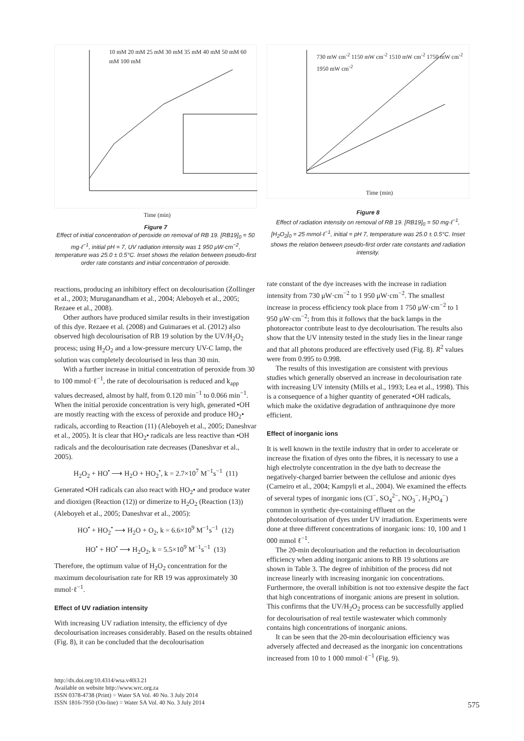10 mM 20 mM 25 mM 30 mM 35 mM 40 mM 50 mM 60 mM 100 mM
Time (min)
Figure 7
Effect of initial concentration of peroxide on removal of RB 19. [RB19]<sub>0</sub> = 50 mg·ℓ<sup>−1</sup>, initial pH = 7, UV radiation intensity was 1 950 μW·cm<sup>−2</sup>, temperature was 25.0 ± 0.5°C. Inset shows the relation between pseudo-first order rate constants and initial concentration of peroxide.
reactions, producing an inhibitory effect on decolourisation (Zollinger et al., 2003; Muruganandham et al., 2004; Aleboyeh et al., 2005; Rezaee et al., 2008).
Other authors have produced similar results in their investigation of this dye. Rezaee et al. (2008) and Guimaraes et al. (2012) also observed high decolourisation of RB 19 solution by the UV/H<sub>2</sub>O<sub>2</sub> process; using H<sub>2</sub>O<sub>2</sub> and a low-pressure mercury UV-C lamp, the solution was completely decolourised in less than 30 min.
With a further increase in initial concentration of peroxide from 30 to 100 mmol·ℓ<sup>−1</sup>, the rate of decolourisation is reduced and k<sub>app</sub> values decreased, almost by half, from 0.120 min<sup>−1</sup> to 0.066 min<sup>−1</sup>. When the initial peroxide concentration is very high, generated •OH are mostly reacting with the excess of peroxide and produce HO<sub>2</sub>• radicals, according to Reaction (11) (Aleboyeh et al., 2005; Daneshvar et al., 2005). It is clear that HO<sub>2</sub>• radicals are less reactive than •OH radicals and the decolourisation rate decreases (Daneshvar et al., 2005).
H<sub>2</sub>O<sub>2</sub> + HO<sup>•</sup> ⟶ H<sub>2</sub>O + HO<sub>2</sub><sup>•</sup>, k = 2.7×10<sup>7</sup> M<sup>−1</sup>s<sup>−1</sup> (11)
Generated •OH radicals can also react with HO<sub>2</sub>• and produce water and dioxigen (Reaction (12)) or dimerize to H<sub>2</sub>O<sub>2</sub> (Reaction (13)) (Aleboyeh et al., 2005; Daneshvar et al., 2005):
HO<sup>•</sup> + HO<sub>2</sub><sup>•</sup> ⟶ H<sub>2</sub>O + O<sub>2</sub>, k = 6.6×10<sup>9</sup> M<sup>−1</sup>s<sup>−1</sup> (12)
HO<sup>•</sup> + HO<sup>•</sup> ⟶ H<sub>2</sub>O<sub>2</sub>, k = 5.5×10<sup>9</sup> M<sup>−1</sup>s<sup>−1</sup> (13)
Therefore, the optimum value of H<sub>2</sub>O<sub>2</sub> concentration for the maximum decolourisation rate for RB 19 was approximately 30 mmol·ℓ<sup>−1</sup>.
Effect of UV radiation intensity
With increasing UV radiation intensity, the efficiency of dye decolourisation increases considerably. Based on the results obtained (Fig. 8), it can be concluded that the decolourisation
730 mW cm<sup>-2</sup> 1150 mW cm<sup>-2</sup> 1510 mW cm<sup>-2</sup> 1750 mW cm<sup>-2</sup> 1950 mW cm<sup>-2</sup>
Time (min)
Figure 8
Effect of radiation intensity on removal of RB 19. [RB19]<sub>0</sub> = 50 mg·ℓ<sup>−1</sup>, [H<sub>2</sub>O<sub>2</sub>]<sub>0</sub> = 25 mmol·ℓ<sup>−1</sup>, initial = pH 7, temperature was 25.0 ± 0.5°C. Inset shows the relation between pseudo-first order rate constants and radiation intensity.
rate constant of the dye increases with the increase in radiation intensity from 730 μW·cm<sup>−2</sup> to 1 950 μW·cm<sup>−2</sup>. The smallest increase in process efficiency took place from 1 750 μW·cm<sup>−2</sup> to 1 950 μW·cm<sup>−2</sup>; from this it follows that the back lamps in the photoreactor contribute least to dye decolourisation. The results also show that the UV intensity tested in the study lies in the linear range and that all photons produced are effectively used (Fig. 8). R<sup>2</sup> values were from 0.995 to 0.998.
The results of this investigation are consistent with previous studies which generally observed an increase in decolourisation rate with increasing UV intensity (Mills et al., 1993; Lea et al., 1998). This is a consequence of a higher quantity of generated •OH radicals, which make the oxidative degradation of anthraquinone dye more efficient.
Effect of inorganic ions
It is well known in the textile industry that in order to accelerate or increase the fixation of dyes onto the fibres, it is necessary to use a high electrolyte concentration in the dye bath to decrease the negatively-charged barrier between the cellulose and anionic dyes (Carneiro et al., 2004; Kampyli et al., 2004). We examined the effects of several types of inorganic ions (Cl<sup>−</sup>, SO<sub>4</sub><sup>2−</sup>, NO<sub>3</sub><sup>−</sup>, H<sub>2</sub>PO<sub>4</sub><sup>−</sup>) common in synthetic dye-containing effluent on the photodecolourisation of dyes under UV irradiation. Experiments were done at three different concentrations of inorganic ions: 10, 100 and 1 000 mmol ℓ<sup>−1</sup>.
The 20-min decolourisation and the reduction in decolourisation efficiency when adding inorganic anions to RB 19 solutions are shown in Table 3. The degree of inhibition of the process did not increase linearly with increasing inorganic ion concentrations. Furthermore, the overall inhibition is not too extensive despite the fact that high concentrations of inorganic anions are present in solution. This confirms that the UV/H<sub>2</sub>O<sub>2</sub> process can be successfully applied for decolourisation of real textile wastewater which commonly contains high concentrations of inorganic anions.
It can be seen that the 20-min decolourisation efficiency was adversely affected and decreased as the inorganic ion concentrations increased from 10 to 1 000 mmol·ℓ<sup>−1</sup> (Fig. 9).
http://dx.doi.org/10.4314/wsa.v40i3.21
Available on website http://www.wrc.org.za
ISSN 0378-4738 (Print) = Water SA Vol. 40 No. 3 July 2014
ISSN 1816-7950 (On-line) = Water SA Vol. 40 No. 3 July 2014
575